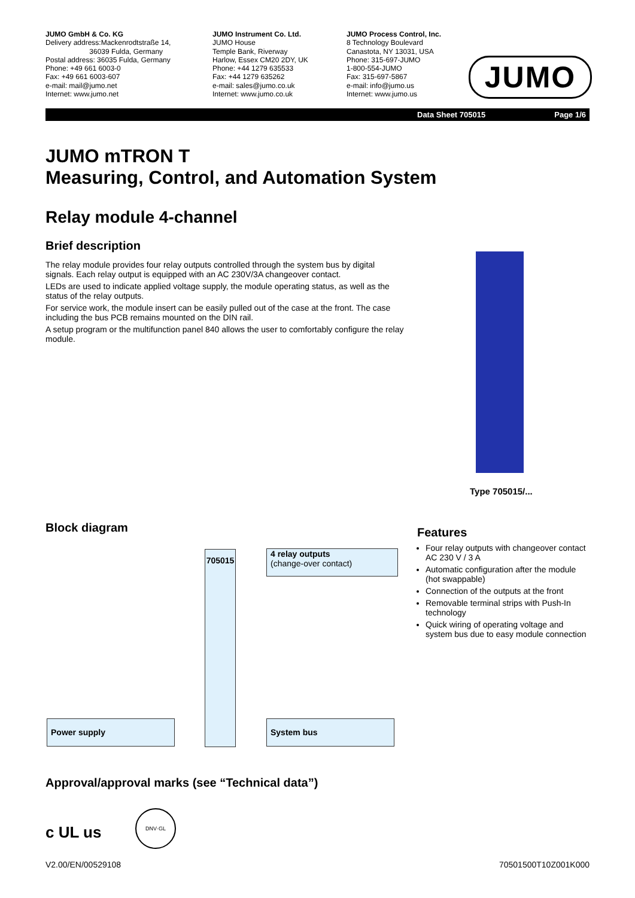JUMO GmbH & Co. KG
Delivery address:Mackenrodtstraße 14,
36039 Fulda, Germany
Postal address: 36035 Fulda, Germany
Phone: +49 661 6003-0
Fax: +49 661 6003-607
e-mail: mail@jumo.net
Internet: www.jumo.net
JUMO Instrument Co. Ltd.
JUMO House
Temple Bank, Riverway
Harlow, Essex CM20 2DY, UK
Phone: +44 1279 635533
Fax: +44 1279 635262
e-mail: sales@jumo.co.uk
Internet: www.jumo.co.uk
JUMO Process Control, Inc.
8 Technology Boulevard
Canastota, NY 13031, USA
Phone: 315-697-JUMO
1-800-554-JUMO
Fax: 315-697-5867
e-mail: info@jumo.us
Internet: www.jumo.us
JUMO
Data Sheet 705015 Page 1/6
JUMO mTRON T
Measuring, Control, and Automation System
Relay module 4-channel
Brief description
The relay module provides four relay outputs controlled through the system bus by digital signals. Each relay output is equipped with an AC 230V/3A changeover contact.
LEDs are used to indicate applied voltage supply, the module operating status, as well as the status of the relay outputs.
For service work, the module insert can be easily pulled out of the case at the front. The case including the bus PCB remains mounted on the DIN rail.
A setup program or the multifunction panel 840 allows the user to comfortably configure the relay module.
Type 705015/...
Block diagram
705015
4 relay outputs
(change-over contact)
Power supply System bus
Features
Four relay outputs with changeover contact AC 230 V / 3 A
Automatic configuration after the module (hot swappable)
Connection of the outputs at the front
Removable terminal strips with Push-In technology
Quick wiring of operating voltage and system bus due to easy module connection
Approval/approval marks (see “Technical data”)
c UL us
DNV·GL
V2.00/EN/00529108 70501500T10Z001K000